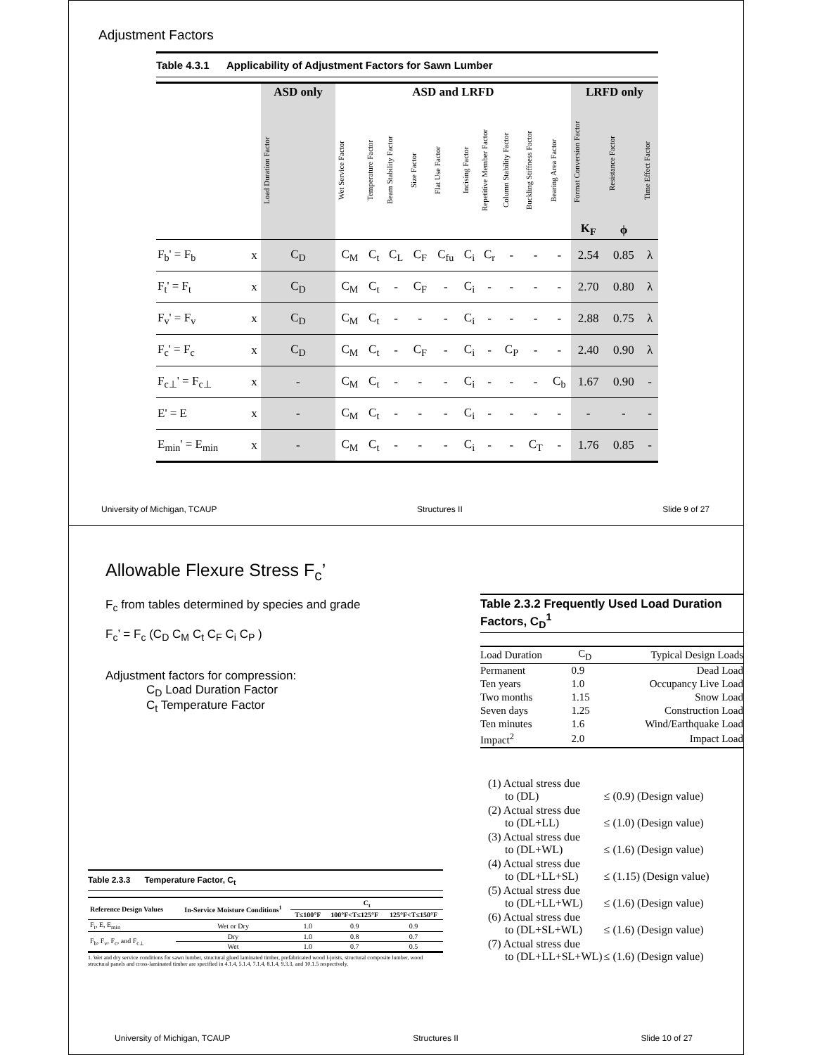Adjustment Factors
Table 4.3.1 Applicability of Adjustment Factors for Sawn Lumber
| | | ASD only | ASD and LRFD | | | | | | | | | | LRFD only | | |
| --- | --- | --- | --- | --- | --- | --- | --- | --- | --- | --- | --- | --- | --- | --- | --- |
| | | Load Duration Factor | Wet Service Factor | Temperature Factor | Beam Stability Factor | Size Factor | Flat Use Factor | Incising Factor | Repetitive Member Factor | Column Stability Factor | Buckling Stiffness Factor | Bearing Area Factor | Format Conversion Factor K<sub>F</sub> | Resistance Factor ϕ | Time Effect Factor |
| F<sub>b</sub>' = F<sub>b</sub> | x | C<sub>D</sub> | C<sub>M</sub> | C<sub>t</sub> | C<sub>L</sub> | C<sub>F</sub> | C<sub>fu</sub> | C<sub>i</sub> | C<sub>r</sub> | - | - | - | 2.54 | 0.85 | λ |
| F<sub>t</sub>' = F<sub>t</sub> | x | C<sub>D</sub> | C<sub>M</sub> | C<sub>t</sub> | - | C<sub>F</sub> | - | C<sub>i</sub> | - | - | - | - | 2.70 | 0.80 | λ |
| F<sub>v</sub>' = F<sub>v</sub> | x | C<sub>D</sub> | C<sub>M</sub> | C<sub>t</sub> | - | - | - | C<sub>i</sub> | - | - | - | - | 2.88 | 0.75 | λ |
| F<sub>c</sub>' = F<sub>c</sub> | x | C<sub>D</sub> | C<sub>M</sub> | C<sub>t</sub> | - | C<sub>F</sub> | - | C<sub>i</sub> | - | C<sub>P</sub> | - | - | 2.40 | 0.90 | λ |
| F<sub>c⊥</sub>' = F<sub>c⊥</sub> | x | - | C<sub>M</sub> | C<sub>t</sub> | - | - | - | C<sub>i</sub> | - | - | - | C<sub>b</sub> | 1.67 | 0.90 | - |
| E' = E | x | - | C<sub>M</sub> | C<sub>t</sub> | - | - | - | C<sub>i</sub> | - | - | - | - | - | - | - |
| E<sub>min</sub>' = E<sub>min</sub> | x | - | C<sub>M</sub> | C<sub>t</sub> | - | - | - | C<sub>i</sub> | - | - | C<sub>T</sub> | - | 1.76 | 0.85 | - |
University of Michigan, TCAUP Structures II Slide 9 of 27
Allowable Flexure Stress F<sub>c</sub>’
F<sub>c</sub> from tables determined by species and grade
F<sub>c</sub>’ = F<sub>c</sub> (C<sub>D</sub> C<sub>M</sub> C<sub>t</sub> C<sub>F</sub> C<sub>i</sub> C<sub>P</sub> )
Adjustment factors for compression:
C<sub>D</sub> Load Duration Factor
C<sub>t</sub> Temperature Factor
Table 2.3.2 Frequently Used Load Duration Factors, C<sub>D</sub><sup>1</sup>
| Load Duration | C<sub>D</sub> | Typical Design Loads |
| --- | --- | --- |
| Permanent | 0.9 | Dead Load |
| Ten years | 1.0 | Occupancy Live Load |
| Two months | 1.15 | Snow Load |
| Seven days | 1.25 | Construction Load |
| Ten minutes | 1.6 | Wind/Earthquake Load |
| Impact<sup>2</sup> | 2.0 | Impact Load |
| (1) Actual stress due to (DL) | ≤ (0.9) (Design value) |
| (2) Actual stress due to (DL+LL) | ≤ (1.0) (Design value) |
| (3) Actual stress due to (DL+WL) | ≤ (1.6) (Design value) |
| (4) Actual stress due to (DL+LL+SL) | ≤ (1.15) (Design value) |
| (5) Actual stress due to (DL+LL+WL) | ≤ (1.6) (Design value) |
| (6) Actual stress due to (DL+SL+WL) | ≤ (1.6) (Design value) |
| (7) Actual stress due to (DL+LL+SL+WL) | ≤ (1.6) (Design value) |
Table 2.3.3 Temperature Factor, C<sub>t</sub>
| Reference Design Values | In-Service Moisture Conditions<sup>1</sup> | C<sub>t</sub> | | |
| --- | --- | --- | --- | --- |
| | | T≤100°F | 100°F<T≤125°F | 125°F<T≤150°F |
| F<sub>t</sub>, E, E<sub>min</sub> | Wet or Dry | 1.0 | 0.9 | 0.9 |
| F<sub>b</sub>, F<sub>v</sub>, F<sub>c</sub>, and F<sub>c⊥</sub> | Dry | 1.0 | 0.8 | 0.7 |
| | Wet | 1.0 | 0.7 | 0.5 |
1. Wet and dry service conditions for sawn lumber, structural glued laminated timber, prefabricated wood I-joists, structural composite lumber, wood structural panels and cross-laminated timber are specified in 4.1.4, 5.1.4, 7.1.4, 8.1.4, 9.3.3, and 10.1.5 respectively.
University of Michigan, TCAUP Structures II Slide 10 of 27